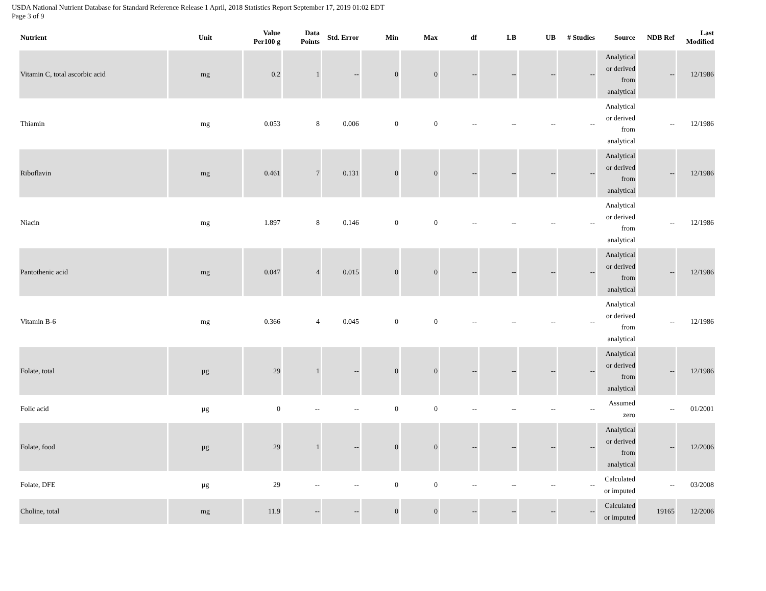USDA National Nutrient Database for Standard Reference Release 1 April, 2018 Statistics Report September 17, 2019 01:02 EDT
Page 3 of 9
| Nutrient | Unit | Value Per100 g | Data Points | Std. Error | Min | Max | df | LB | UB | # Studies | Source | NDB Ref | Last Modified |
| --- | --- | --- | --- | --- | --- | --- | --- | --- | --- | --- | --- | --- | --- |
| Vitamin C, total ascorbic acid | mg | 0.2 | 1 | -- | 0 | 0 | -- | -- | -- | -- | Analytical or derived from analytical | -- | 12/1986 |
| Thiamin | mg | 0.053 | 8 | 0.006 | 0 | 0 | -- | -- | -- | -- | Analytical or derived from analytical | -- | 12/1986 |
| Riboflavin | mg | 0.461 | 7 | 0.131 | 0 | 0 | -- | -- | -- | -- | Analytical or derived from analytical | -- | 12/1986 |
| Niacin | mg | 1.897 | 8 | 0.146 | 0 | 0 | -- | -- | -- | -- | Analytical or derived from analytical | -- | 12/1986 |
| Pantothenic acid | mg | 0.047 | 4 | 0.015 | 0 | 0 | -- | -- | -- | -- | Analytical or derived from analytical | -- | 12/1986 |
| Vitamin B-6 | mg | 0.366 | 4 | 0.045 | 0 | 0 | -- | -- | -- | -- | Analytical or derived from analytical | -- | 12/1986 |
| Folate, total | µg | 29 | 1 | -- | 0 | 0 | -- | -- | -- | -- | Analytical or derived from analytical | -- | 12/1986 |
| Folic acid | µg | 0 | -- | -- | 0 | 0 | -- | -- | -- | -- | Assumed zero | -- | 01/2001 |
| Folate, food | µg | 29 | 1 | -- | 0 | 0 | -- | -- | -- | -- | Analytical or derived from analytical | -- | 12/2006 |
| Folate, DFE | µg | 29 | -- | -- | 0 | 0 | -- | -- | -- | -- | Calculated or imputed | -- | 03/2008 |
| Choline, total | mg | 11.9 | -- | -- | 0 | 0 | -- | -- | -- | -- | Calculated or imputed | 19165 | 12/2006 |